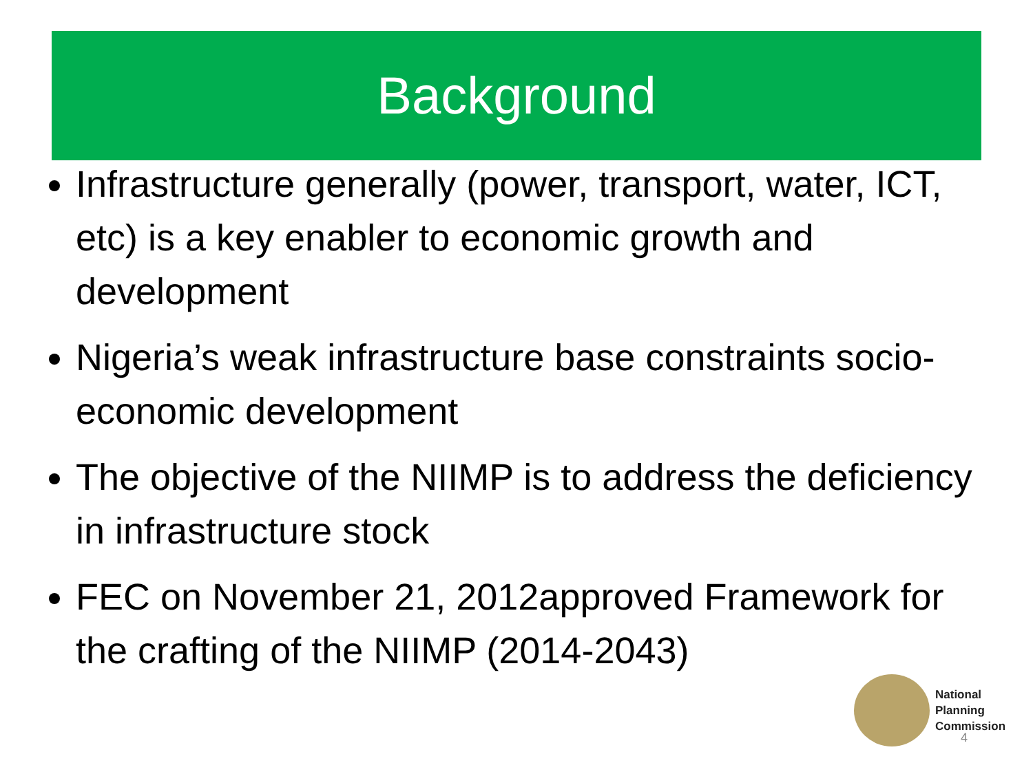Background
Infrastructure generally (power, transport, water, ICT, etc) is a key enabler to economic growth and development
Nigeria’s weak infrastructure base constraints socio-economic development
The objective of the NIIMP is to address the deficiency in infrastructure stock
FEC on November 21, 2012approved Framework for the crafting of the NIIMP (2014-2043)
National
Planning
Commission
4